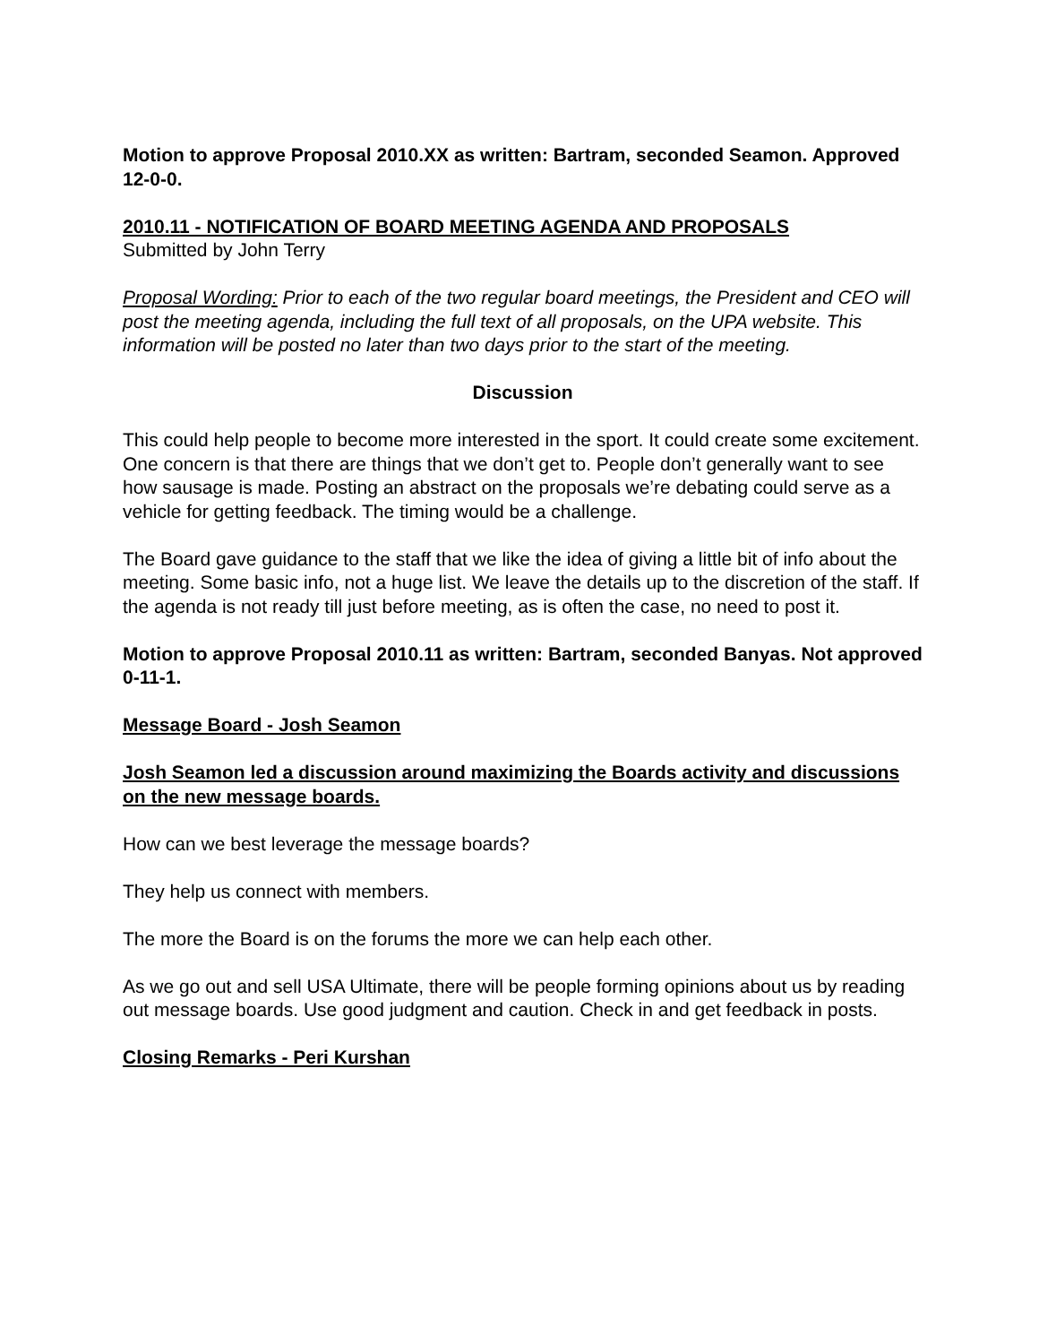Motion to approve Proposal 2010.XX as written: Bartram, seconded Seamon. Approved 12-0-0.
2010.11 - NOTIFICATION OF BOARD MEETING AGENDA AND PROPOSALS
Submitted by John Terry
Proposal Wording: Prior to each of the two regular board meetings, the President and CEO will post the meeting agenda, including the full text of all proposals, on the UPA website. This information will be posted no later than two days prior to the start of the meeting.
Discussion
This could help people to become more interested in the sport. It could create some excitement. One concern is that there are things that we don’t get to. People don’t generally want to see how sausage is made. Posting an abstract on the proposals we’re debating could serve as a vehicle for getting feedback. The timing would be a challenge.
The Board gave guidance to the staff that we like the idea of giving a little bit of info about the meeting. Some basic info, not a huge list. We leave the details up to the discretion of the staff. If the agenda is not ready till just before meeting, as is often the case, no need to post it.
Motion to approve Proposal 2010.11 as written: Bartram, seconded Banyas. Not approved 0-11-1.
Message Board - Josh Seamon
Josh Seamon led a discussion around maximizing the Boards activity and discussions on the new message boards.
How can we best leverage the message boards?
They help us connect with members.
The more the Board is on the forums the more we can help each other.
As we go out and sell USA Ultimate, there will be people forming opinions about us by reading out message boards. Use good judgment and caution. Check in and get feedback in posts.
Closing Remarks - Peri Kurshan